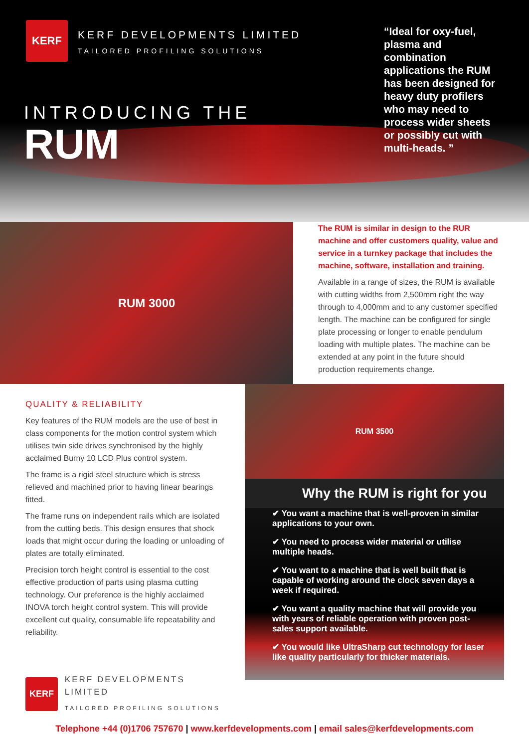KERF
KERF DEVELOPMENTS LIMITED
TAILORED PROFILING SOLUTIONS
INTRODUCING THE
RUM
“Ideal for oxy-fuel, plasma and combination applications the RUM has been designed for heavy duty profilers who may need to process wider sheets or possibly cut with multi-heads. ”
RUM 3000
The RUM is similar in design to the RUR machine and offer customers quality, value and service in a turnkey package that includes the machine, software, installation and training.
Available in a range of sizes, the RUM is available with cutting widths from 2,500mm right the way through to 4,000mm and to any customer specified length. The machine can be configured for single plate processing or longer to enable pendulum loading with multiple plates. The machine can be extended at any point in the future should production requirements change.
QUALITY & RELIABILITY
Key features of the RUM models are the use of best in class components for the motion control system which utilises twin side drives synchronised by the highly acclaimed Burny 10 LCD Plus control system.
The frame is a rigid steel structure which is stress relieved and machined prior to having linear bearings fitted.
The frame runs on independent rails which are isolated from the cutting beds. This design ensures that shock loads that might occur during the loading or unloading of plates are totally eliminated.
Precision torch height control is essential to the cost effective production of parts using plasma cutting technology. Our preference is the highly acclaimed INOVA torch height control system. This will provide excellent cut quality, consumable life repeatability and reliability.
KERF
KERF DEVELOPMENTS LIMITED
TAILORED PROFILING SOLUTIONS
RUM 3500
Why the RUM is right for you
✔ You want a machine that is well-proven in similar applications to your own.
✔ You need to process wider material or utilise multiple heads.
✔ You want to a machine that is well built that is capable of working around the clock seven days a week if required.
✔ You want a quality machine that will provide you with years of reliable operation with proven post-sales support available.
✔ You would like UltraSharp cut technology for laser like quality particularly for thicker materials.
Telephone +44 (0)1706 757670 | www.kerfdevelopments.com | email sales@kerfdevelopments.com